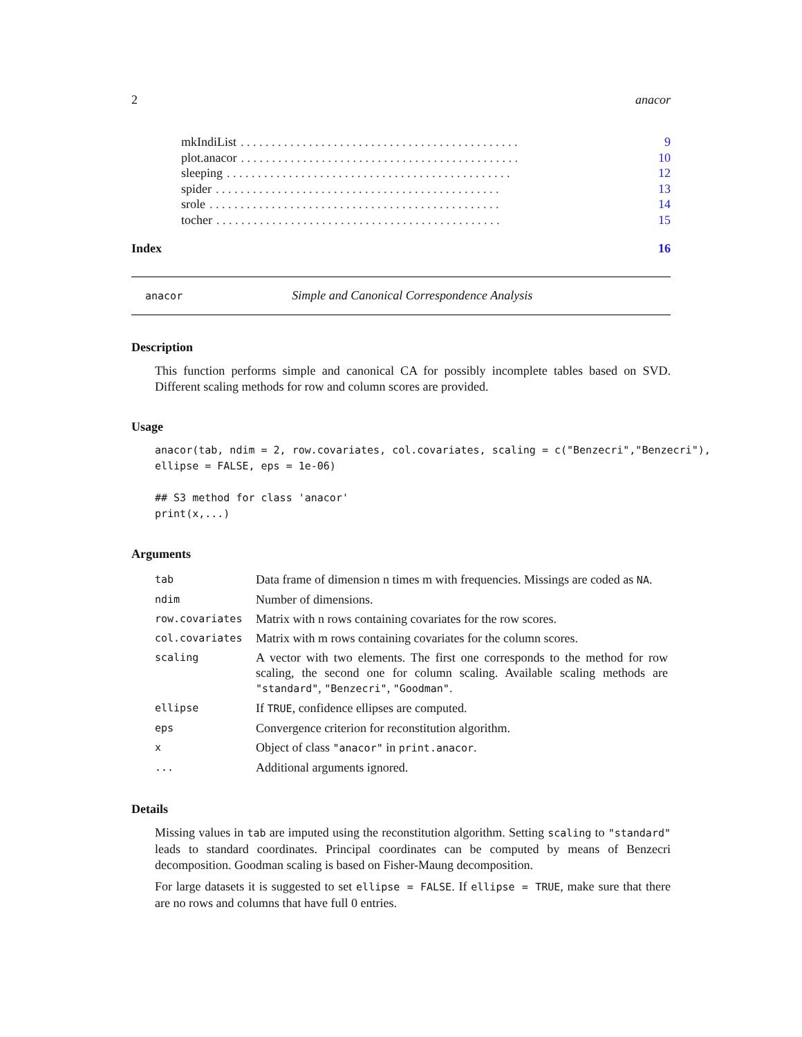2 anacor
mkIndiList. . . . . . . . . . . . . . . . . . . . . . . . . . . . . . . . . . . . . . . . . . . . . 9
plot.anacor. . . . . . . . . . . . . . . . . . . . . . . . . . . . . . . . . . . . . . . . . . . . . 10
sleeping. . . . . . . . . . . . . . . . . . . . . . . . . . . . . . . . . . . . . . . . . . . . . . 12
spider. . . . . . . . . . . . . . . . . . . . . . . . . . . . . . . . . . . . . . . . . . . . . . 13
srole. . . . . . . . . . . . . . . . . . . . . . . . . . . . . . . . . . . . . . . . . . . . . . . 14
tocher. . . . . . . . . . . . . . . . . . . . . . . . . . . . . . . . . . . . . . . . . . . . . . 15
Index 16
anacor Simple and Canonical Correspondence Analysis
Description
This function performs simple and canonical CA for possibly incomplete tables based on SVD. Different scaling methods for row and column scores are provided.
Usage
anacor(tab, ndim = 2, row.covariates, col.covariates, scaling = c("Benzecri","Benzecri"),
ellipse = FALSE, eps = 1e-06)

## S3 method for class 'anacor'
print(x,...)
Arguments
| tab | Data frame of dimension n times m with frequencies. Missings are coded as NA . |
| ndim | Number of dimensions. |
| row.covariates | Matrix with n rows containing covariates for the row scores. |
| col.covariates | Matrix with m rows containing covariates for the column scores. |
| scaling | A vector with two elements. The first one corresponds to the method for row scaling, the second one for column scaling. Available scaling methods are "standard" , "Benzecri" , "Goodman" . |
| ellipse | If TRUE , confidence ellipses are computed. |
| eps | Convergence criterion for reconstitution algorithm. |
| x | Object of class "anacor" in print.anacor . |
| ... | Additional arguments ignored. |
Details
Missing values in tab are imputed using the reconstitution algorithm. Setting scaling to "standard" leads to standard coordinates. Principal coordinates can be computed by means of Benzecri decomposition. Goodman scaling is based on Fisher-Maung decomposition.
For large datasets it is suggested to set ellipse = FALSE. If ellipse = TRUE, make sure that there are no rows and columns that have full 0 entries.